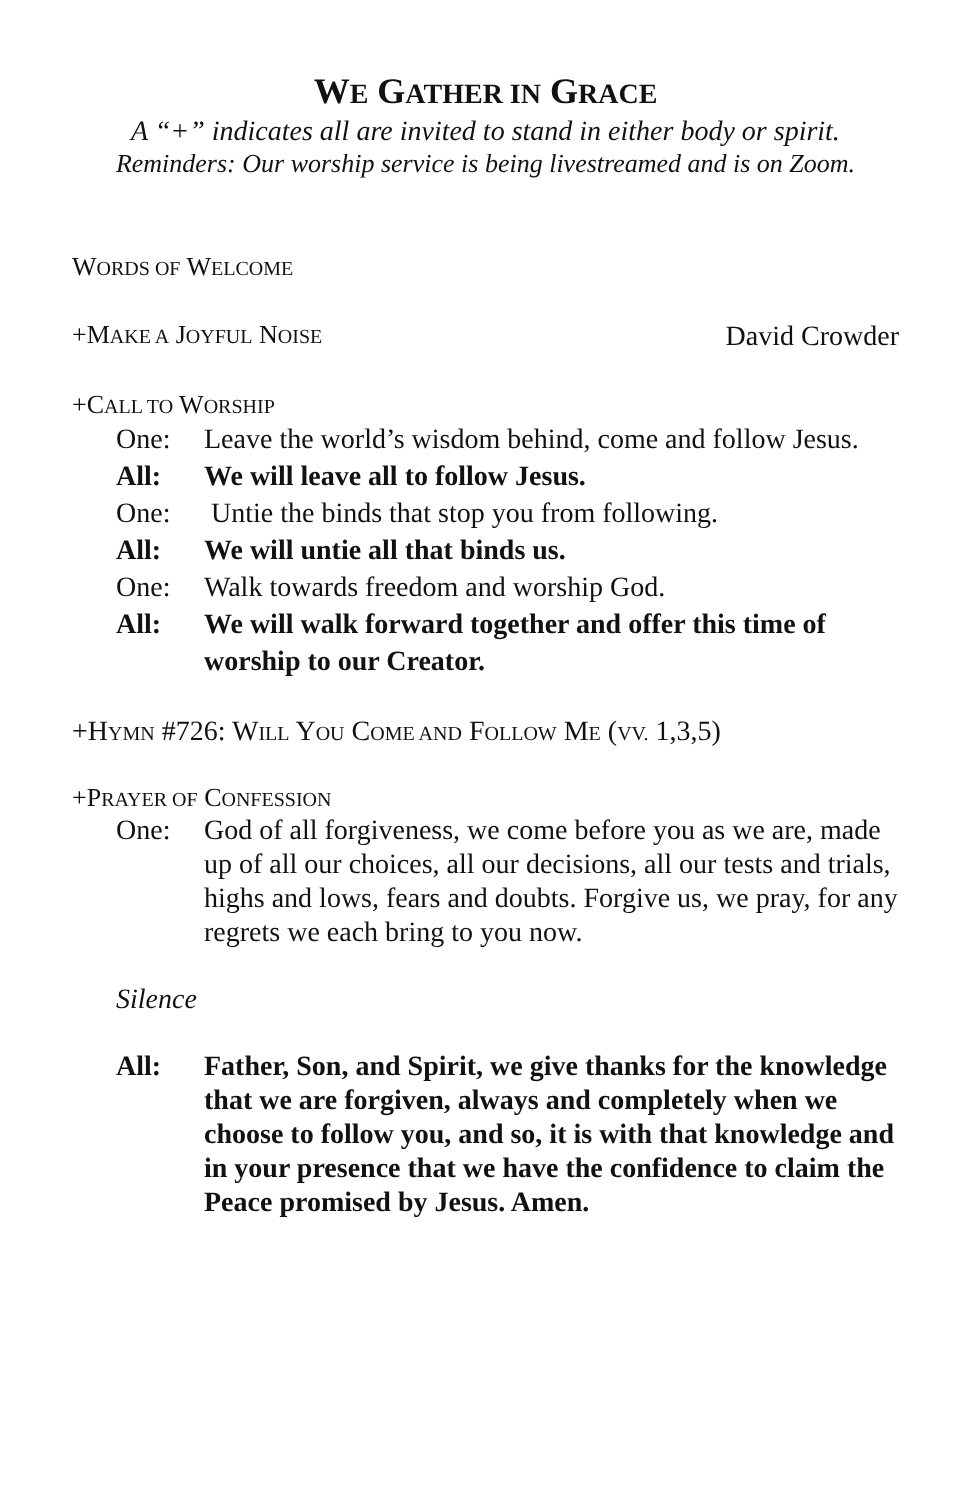WE GATHER IN GRACE
A “+” indicates all are invited to stand in either body or spirit.
Reminders: Our worship service is being livestreamed and is on Zoom.
WORDS OF WELCOME
+MAKE A JOYFUL NOISE David Crowder
+CALL TO WORSHIP
One: Leave the world’s wisdom behind, come and follow Jesus.
All: We will leave all to follow Jesus.
One: Untie the binds that stop you from following.
All: We will untie all that binds us.
One: Walk towards freedom and worship God.
All: We will walk forward together and offer this time of worship to our Creator.
+HYMN #726: WILL YOU COME AND FOLLOW ME (VV. 1,3,5)
+PRAYER OF CONFESSION
One: God of all forgiveness, we come before you as we are, made up of all our choices, all our decisions, all our tests and trials, highs and lows, fears and doubts. Forgive us, we pray, for any regrets we each bring to you now.
Silence
All: Father, Son, and Spirit, we give thanks for the knowledge that we are forgiven, always and completely when we choose to follow you, and so, it is with that knowledge and in your presence that we have the confidence to claim the Peace promised by Jesus. Amen.